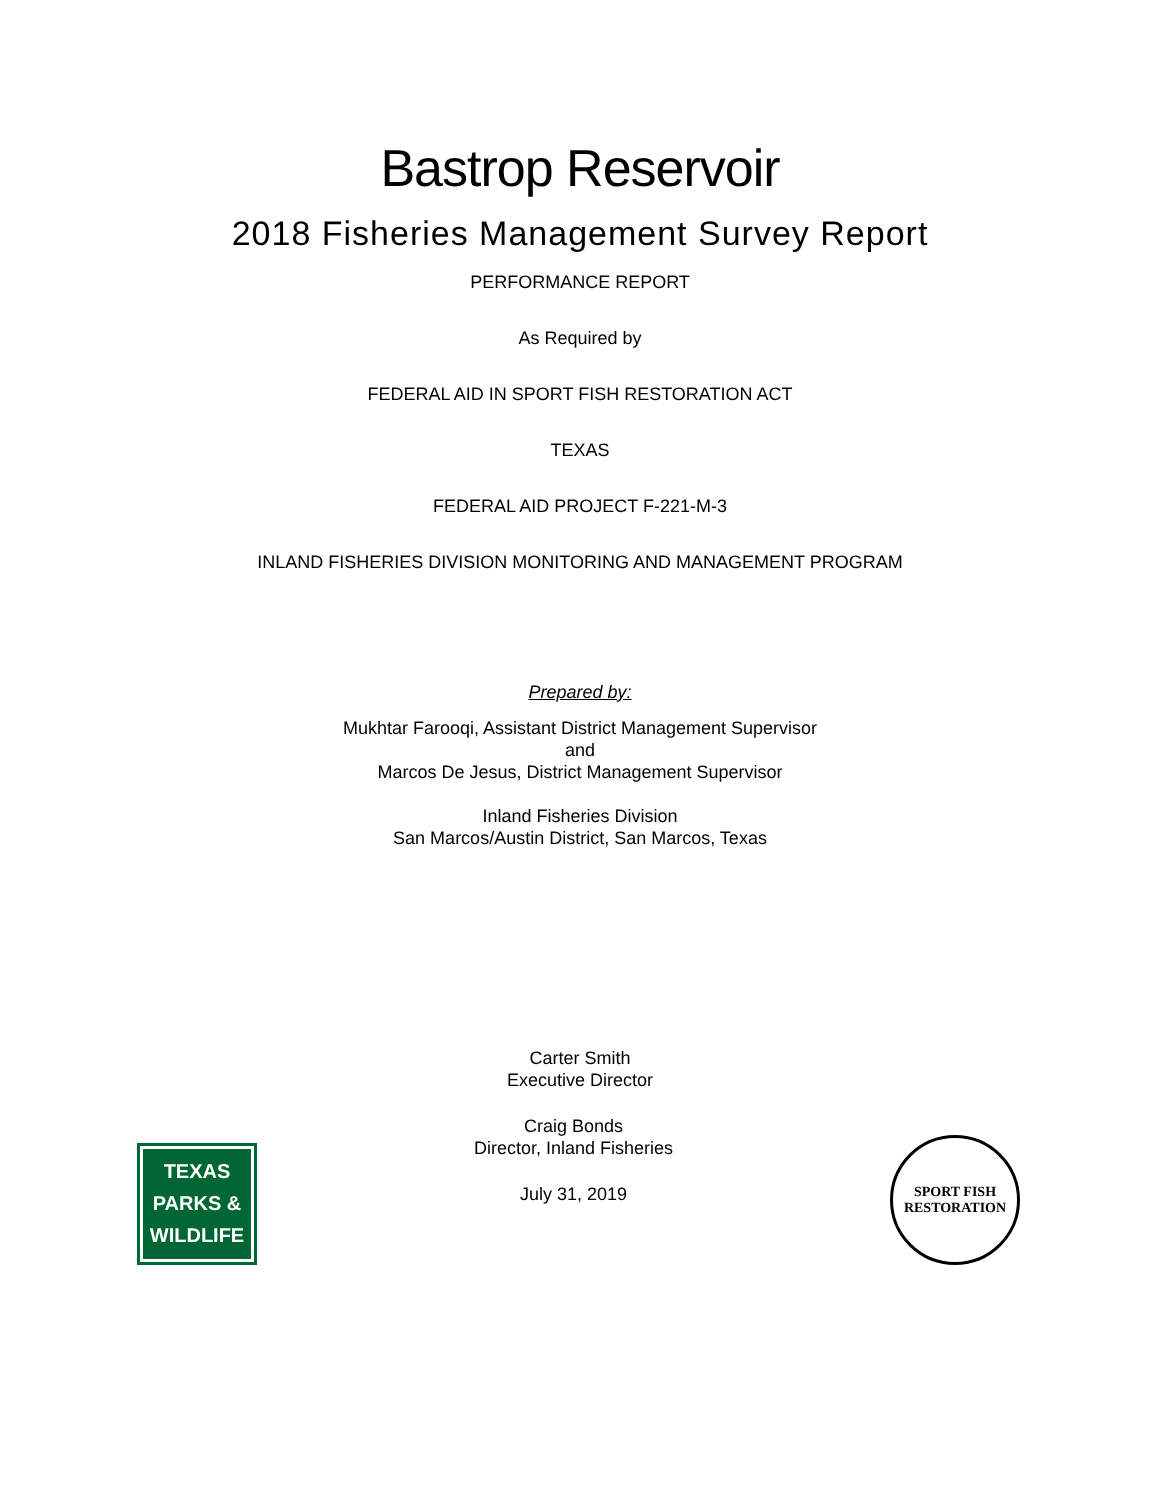Bastrop Reservoir
2018 Fisheries Management Survey Report
PERFORMANCE REPORT
As Required by
FEDERAL AID IN SPORT FISH RESTORATION ACT
TEXAS
FEDERAL AID PROJECT F-221-M-3
INLAND FISHERIES DIVISION MONITORING AND MANAGEMENT PROGRAM
Prepared by:
Mukhtar Farooqi, Assistant District Management Supervisor
and
Marcos De Jesus, District Management Supervisor
Inland Fisheries Division
San Marcos/Austin District, San Marcos, Texas
Carter Smith
Executive Director
TEXAS
PARKS &
WILDLIFE
Craig Bonds
Director, Inland Fisheries
July 31, 2019
SPORT FISH
RESTORATION